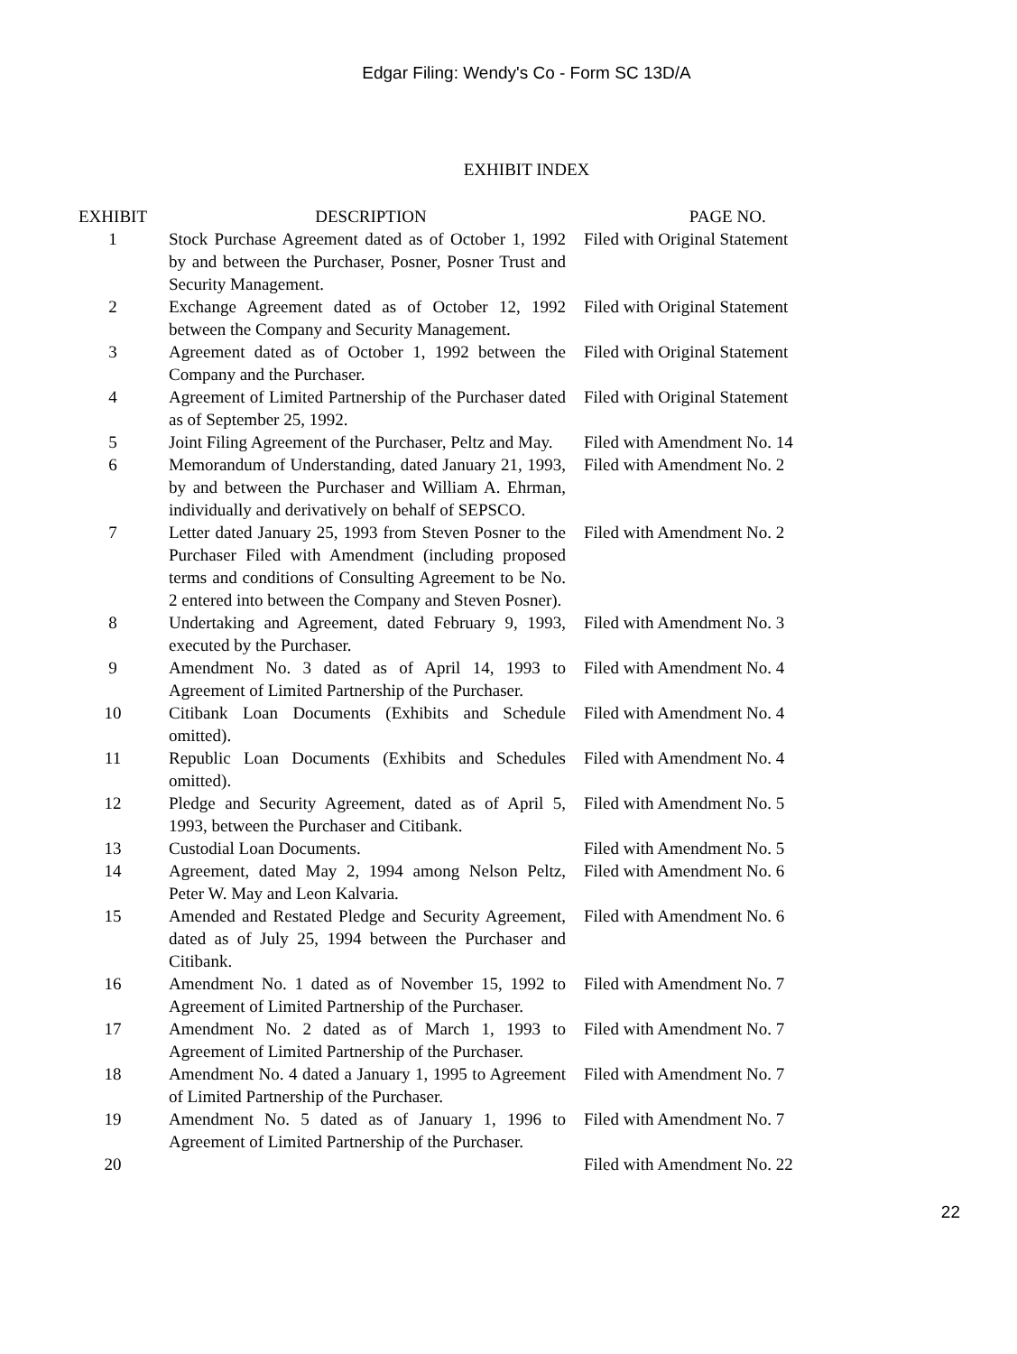Edgar Filing: Wendy's Co - Form SC 13D/A
EXHIBIT INDEX
| EXHIBIT | DESCRIPTION | PAGE NO. |
| --- | --- | --- |
| 1 | Stock Purchase Agreement dated as of October 1, 1992 by and between the Purchaser, Posner, Posner Trust and Security Management. | Filed with Original Statement |
| 2 | Exchange Agreement dated as of October 12, 1992 between the Company and Security Management. | Filed with Original Statement |
| 3 | Agreement dated as of October 1, 1992 between the Company and the Purchaser. | Filed with Original Statement |
| 4 | Agreement of Limited Partnership of the Purchaser dated as of September 25, 1992. | Filed with Original Statement |
| 5 | Joint Filing Agreement of the Purchaser, Peltz and May. | Filed with Amendment No. 14 |
| 6 | Memorandum of Understanding, dated January 21, 1993, by and between the Purchaser and William A. Ehrman, individually and derivatively on behalf of SEPSCO. | Filed with Amendment No. 2 |
| 7 | Letter dated January 25, 1993 from Steven Posner to the Purchaser Filed with Amendment (including proposed terms and conditions of Consulting Agreement to be No. 2 entered into between the Company and Steven Posner). | Filed with Amendment No. 2 |
| 8 | Undertaking and Agreement, dated February 9, 1993, executed by the Purchaser. | Filed with Amendment No. 3 |
| 9 | Amendment No. 3 dated as of April 14, 1993 to Agreement of Limited Partnership of the Purchaser. | Filed with Amendment No. 4 |
| 10 | Citibank Loan Documents (Exhibits and Schedule omitted). | Filed with Amendment No. 4 |
| 11 | Republic Loan Documents (Exhibits and Schedules omitted). | Filed with Amendment No. 4 |
| 12 | Pledge and Security Agreement, dated as of April 5, 1993, between the Purchaser and Citibank. | Filed with Amendment No. 5 |
| 13 | Custodial Loan Documents. | Filed with Amendment No. 5 |
| 14 | Agreement, dated May 2, 1994 among Nelson Peltz, Peter W. May and Leon Kalvaria. | Filed with Amendment No. 6 |
| 15 | Amended and Restated Pledge and Security Agreement, dated as of July 25, 1994 between the Purchaser and Citibank. | Filed with Amendment No. 6 |
| 16 | Amendment No. 1 dated as of November 15, 1992 to Agreement of Limited Partnership of the Purchaser. | Filed with Amendment No. 7 |
| 17 | Amendment No. 2 dated as of March 1, 1993 to Agreement of Limited Partnership of the Purchaser. | Filed with Amendment No. 7 |
| 18 | Amendment No. 4 dated a January 1, 1995 to Agreement of Limited Partnership of the Purchaser. | Filed with Amendment No. 7 |
| 19 | Amendment No. 5 dated as of January 1, 1996 to Agreement of Limited Partnership of the Purchaser. | Filed with Amendment No. 7 |
| 20 | | Filed with Amendment No. 22 |
22